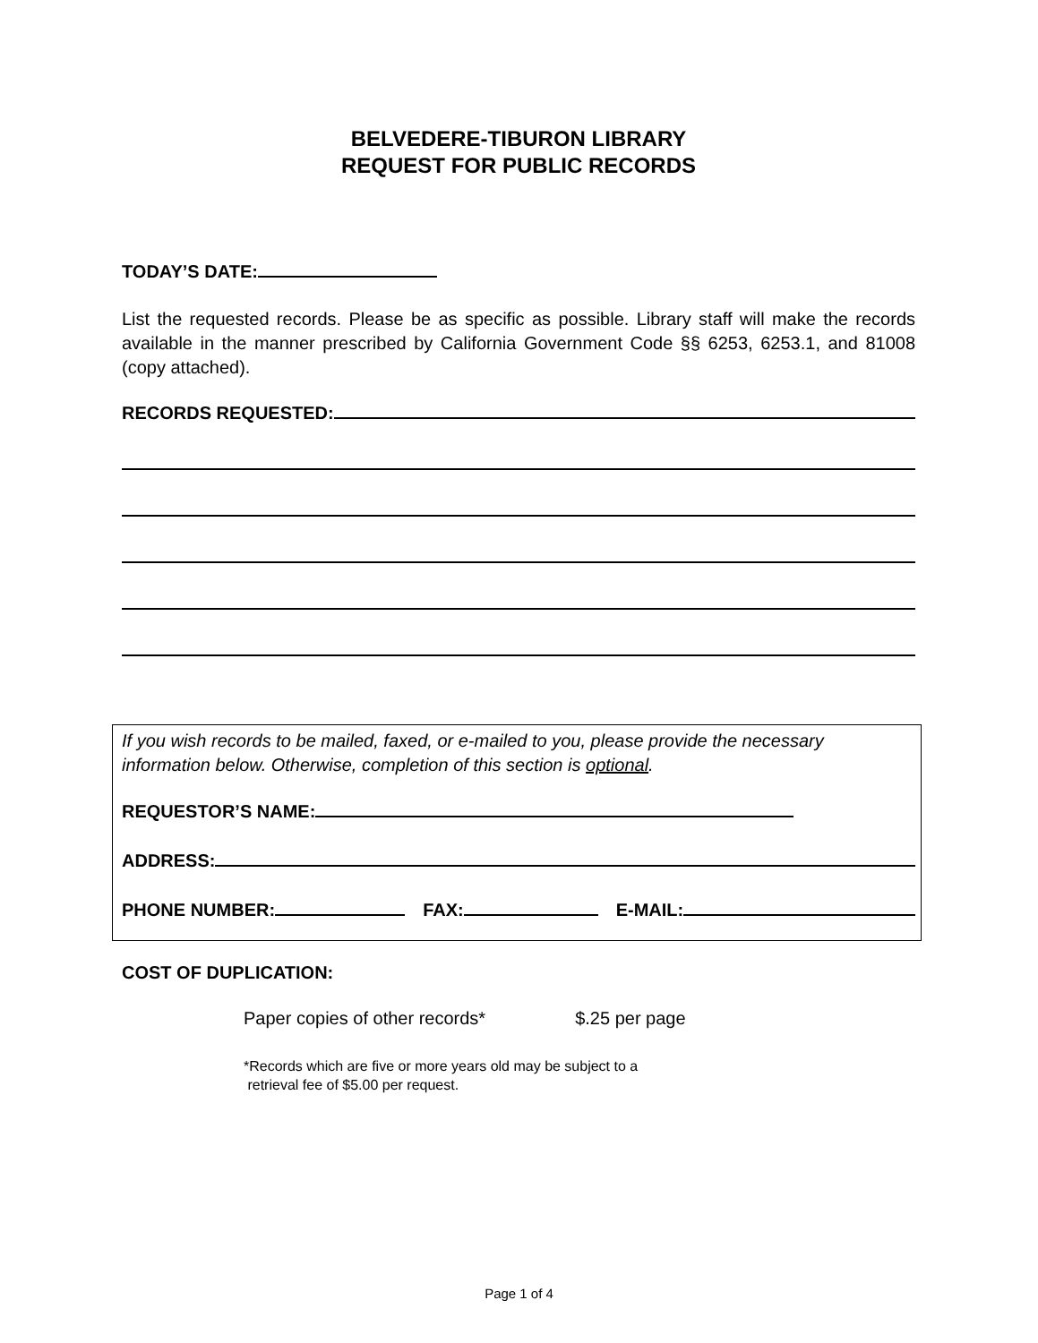BELVEDERE-TIBURON LIBRARY
REQUEST FOR PUBLIC RECORDS
TODAY’S DATE:
List the requested records. Please be as specific as possible. Library staff will make the records available in the manner prescribed by California Government Code §§ 6253, 6253.1, and 81008 (copy attached).
RECORDS REQUESTED:
If you wish records to be mailed, faxed, or e-mailed to you, please provide the necessary information below. Otherwise, completion of this section is optional.
REQUESTOR’S NAME:
ADDRESS:
PHONE NUMBER: FAX: E-MAIL:
COST OF DUPLICATION:
Paper copies of other records* $.25 per page
*Records which are five or more years old may be subject to a
retrieval fee of $5.00 per request.
Page 1 of 4